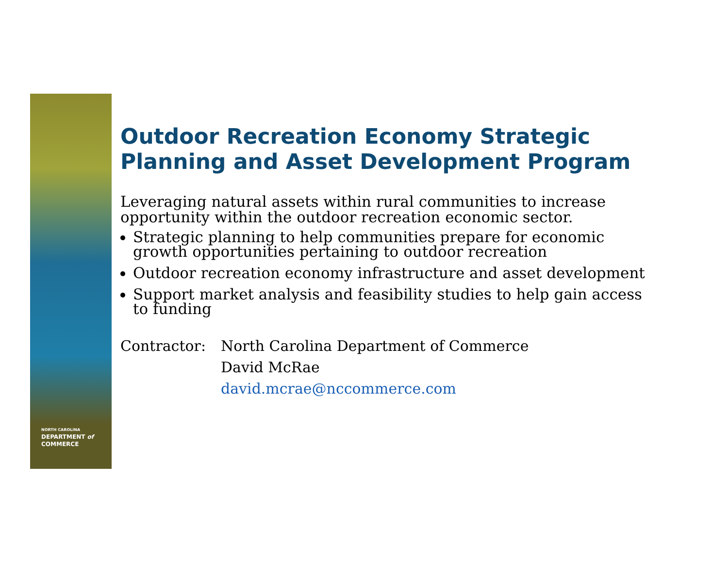NORTH CAROLINA
DEPARTMENT of
COMMERCE
Outdoor Recreation Economy Strategic Planning and Asset Development Program
Leveraging natural assets within rural communities to increase opportunity within the outdoor recreation economic sector.
Strategic planning to help communities prepare for economic growth opportunities pertaining to outdoor recreation
Outdoor recreation economy infrastructure and asset development
Support market analysis and feasibility studies to help gain access to funding
Contractor: North Carolina Department of Commerce
David McRae
david.mcrae@nccommerce.com